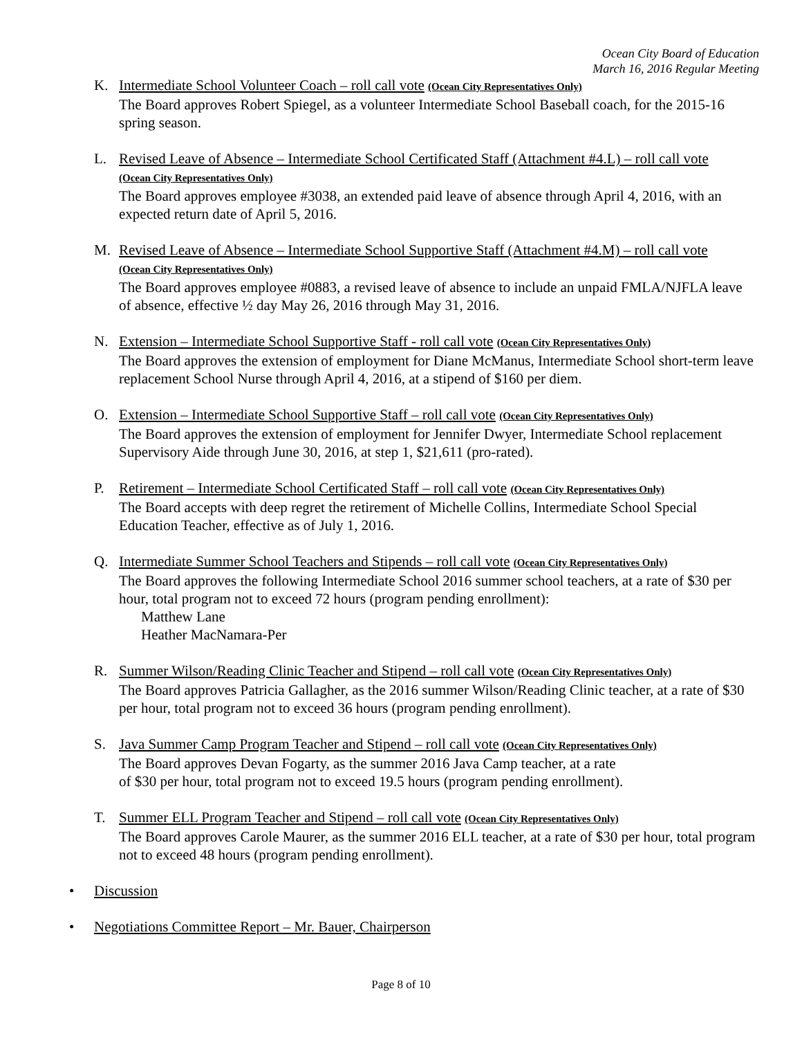Ocean City Board of Education
March 16, 2016 Regular Meeting
K. Intermediate School Volunteer Coach – roll call vote (Ocean City Representatives Only)
The Board approves Robert Spiegel, as a volunteer Intermediate School Baseball coach, for the 2015-16 spring season.
L. Revised Leave of Absence – Intermediate School Certificated Staff (Attachment #4.L) – roll call vote
(Ocean City Representatives Only)
The Board approves employee #3038, an extended paid leave of absence through April 4, 2016, with an expected return date of April 5, 2016.
M. Revised Leave of Absence – Intermediate School Supportive Staff (Attachment #4.M) – roll call vote
(Ocean City Representatives Only)
The Board approves employee #0883, a revised leave of absence to include an unpaid FMLA/NJFLA leave of absence, effective ½ day May 26, 2016 through May 31, 2016.
N. Extension – Intermediate School Supportive Staff - roll call vote (Ocean City Representatives Only)
The Board approves the extension of employment for Diane McManus, Intermediate School short-term leave replacement School Nurse through April 4, 2016, at a stipend of $160 per diem.
O. Extension – Intermediate School Supportive Staff – roll call vote (Ocean City Representatives Only)
The Board approves the extension of employment for Jennifer Dwyer, Intermediate School replacement Supervisory Aide through June 30, 2016, at step 1, $21,611 (pro-rated).
P. Retirement – Intermediate School Certificated Staff – roll call vote (Ocean City Representatives Only)
The Board accepts with deep regret the retirement of Michelle Collins, Intermediate School Special Education Teacher, effective as of July 1, 2016.
Q. Intermediate Summer School Teachers and Stipends – roll call vote (Ocean City Representatives Only)
The Board approves the following Intermediate School 2016 summer school teachers, at a rate of $30 per hour, total program not to exceed 72 hours (program pending enrollment):
Matthew Lane
Heather MacNamara-Per
R. Summer Wilson/Reading Clinic Teacher and Stipend – roll call vote (Ocean City Representatives Only)
The Board approves Patricia Gallagher, as the 2016 summer Wilson/Reading Clinic teacher, at a rate of $30 per hour, total program not to exceed 36 hours (program pending enrollment).
S. Java Summer Camp Program Teacher and Stipend – roll call vote (Ocean City Representatives Only)
The Board approves Devan Fogarty, as the summer 2016 Java Camp teacher, at a rate
of $30 per hour, total program not to exceed 19.5 hours (program pending enrollment).
T. Summer ELL Program Teacher and Stipend – roll call vote (Ocean City Representatives Only)
The Board approves Carole Maurer, as the summer 2016 ELL teacher, at a rate of $30 per hour, total program not to exceed 48 hours (program pending enrollment).
• Discussion
• Negotiations Committee Report – Mr. Bauer, Chairperson
Page 8 of 10